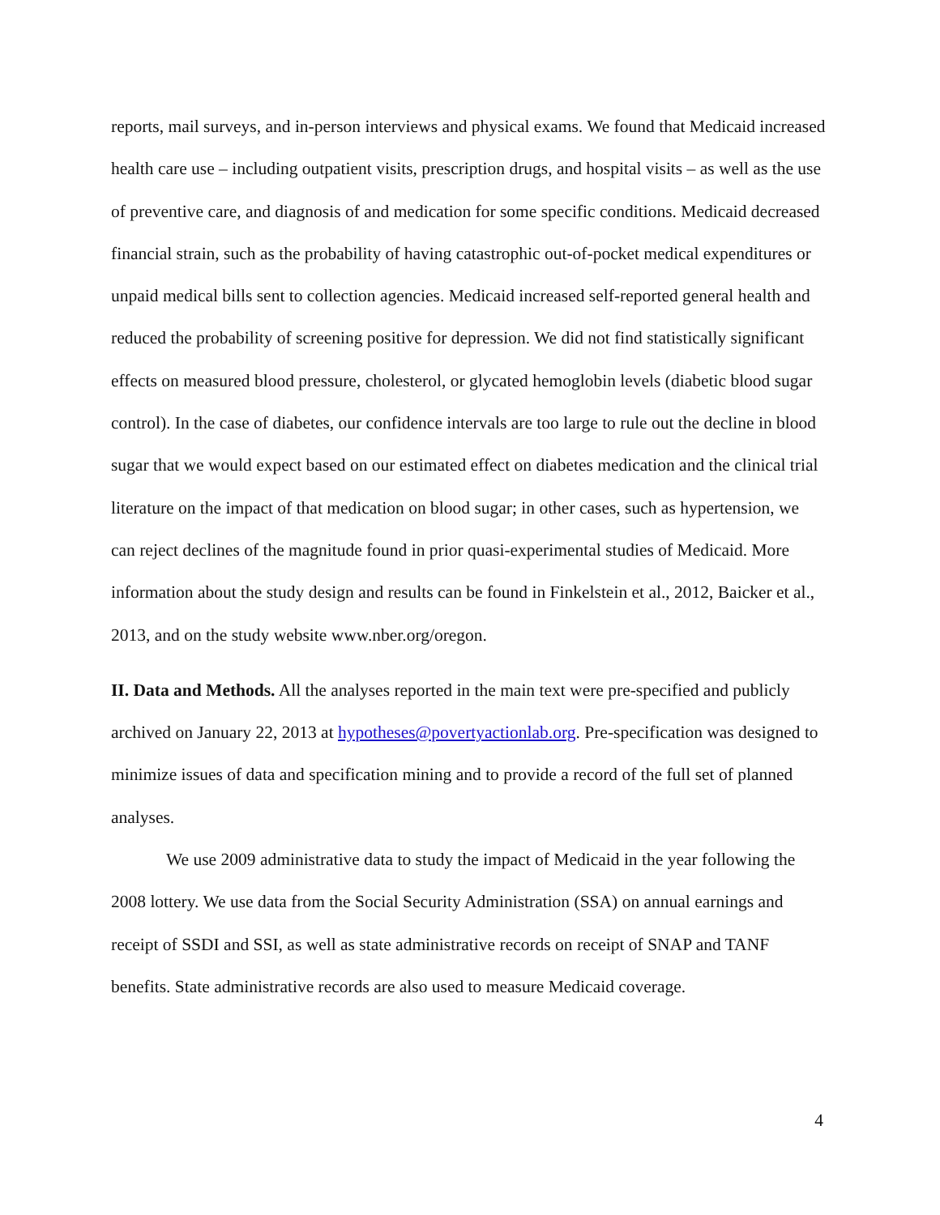reports, mail surveys, and in-person interviews and physical exams. We found that Medicaid increased health care use – including outpatient visits, prescription drugs, and hospital visits – as well as the use of preventive care, and diagnosis of and medication for some specific conditions. Medicaid decreased financial strain, such as the probability of having catastrophic out-of-pocket medical expenditures or unpaid medical bills sent to collection agencies. Medicaid increased self-reported general health and reduced the probability of screening positive for depression. We did not find statistically significant effects on measured blood pressure, cholesterol, or glycated hemoglobin levels (diabetic blood sugar control). In the case of diabetes, our confidence intervals are too large to rule out the decline in blood sugar that we would expect based on our estimated effect on diabetes medication and the clinical trial literature on the impact of that medication on blood sugar; in other cases, such as hypertension, we can reject declines of the magnitude found in prior quasi-experimental studies of Medicaid. More information about the study design and results can be found in Finkelstein et al., 2012, Baicker et al., 2013, and on the study website www.nber.org/oregon.
II. Data and Methods. All the analyses reported in the main text were pre-specified and publicly archived on January 22, 2013 at hypotheses@povertyactionlab.org. Pre-specification was designed to minimize issues of data and specification mining and to provide a record of the full set of planned analyses.
We use 2009 administrative data to study the impact of Medicaid in the year following the 2008 lottery. We use data from the Social Security Administration (SSA) on annual earnings and receipt of SSDI and SSI, as well as state administrative records on receipt of SNAP and TANF benefits. State administrative records are also used to measure Medicaid coverage.
4